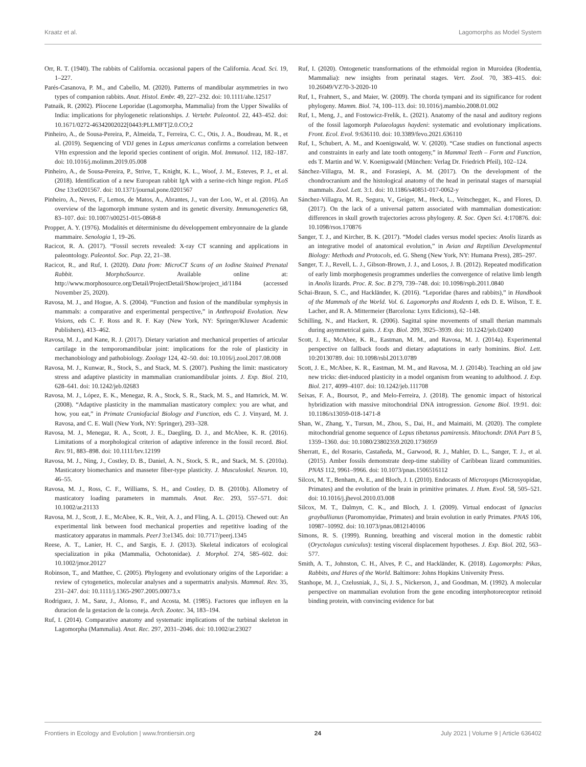Kraatz et al. Lagomorphs as Model System
Orr, R. T. (1940). The rabbits of California. occasional papers of the California. Acad. Sci. 19, 1–227.
Parés-Casanova, P. M., and Cabello, M. (2020). Patterns of mandibular asymmetries in two types of companion rabbits. Anat. Histol. Embr. 49, 227–232. doi: 10.1111/ahe.12517
Patnaik, R. (2002). Pliocene Leporidae (Lagomorpha, Mammalia) from the Upper Siwaliks of India: implications for phylogenetic relationships. J. Vertebr. Paleontol. 22, 443–452. doi: 10.1671/0272-46342002022[0443:PLLMFT]2.0.CO;2
Pinheiro, A., de Sousa-Pereira, P., Almeida, T., Ferreira, C. C., Otis, J. A., Boudreau, M. R., et al. (2019). Sequencing of VDJ genes in Lepus americanus confirms a correlation between VHn expression and the leporid species continent of origin. Mol. Immunol. 112, 182–187. doi: 10.1016/j.molimm.2019.05.008
Pinheiro, A., de Sousa-Pereira, P., Strive, T., Knight, K. L., Woof, J. M., Esteves, P. J., et al. (2018). Identification of a new European rabbit IgA with a serine-rich hinge region. PLoS One 13:e0201567. doi: 10.1371/journal.pone.0201567
Pinheiro, A., Neves, F., Lemos, de Matos, A., Abrantes, J., van der Loo, W., et al. (2016). An overview of the lagomorph immune system and its genetic diversity. Immunogenetics 68, 83–107. doi: 10.1007/s00251-015-0868-8
Propper, A. Y. (1976). Modalités et déterminisme du développement embryonnaire de la glande mammaire. Senologia 1, 19–26.
Racicot, R. A. (2017). “Fossil secrets revealed: X-ray CT scanning and applications in paleontology. Paleontol. Soc. Pap. 22, 21–38.
Racicot, R., and Ruf, I. (2020). Data from: MicroCT Scans of an Iodine Stained Prenatal Rabbit. MorphoSource. Available online at: http://www.morphosource.org/Detail/ProjectDetail/Show/project_id/1184 (accessed November 25, 2020).
Ravosa, M. J., and Hogue, A. S. (2004). “Function and fusion of the mandibular symphysis in mammals: a comparative and experimental perspective,” in Anthropoid Evolution. New Visions, eds C. F. Ross and R. F. Kay (New York, NY: Springer/Kluwer Academic Publishers), 413–462.
Ravosa, M. J., and Kane, R. J. (2017). Dietary variation and mechanical properties of articular cartilage in the temporomandibular joint: implications for the role of plasticity in mechanobiology and pathobiology. Zoology 124, 42–50. doi: 10.1016/j.zool.2017.08.008
Ravosa, M. J., Kunwar, R., Stock, S., and Stack, M. S. (2007). Pushing the limit: masticatory stress and adaptive plasticity in mammalian craniomandibular joints. J. Exp. Biol. 210, 628–641. doi: 10.1242/jeb.02683
Ravosa, M. J., López, E. K., Menegaz, R. A., Stock, S. R., Stack, M. S., and Hamrick, M. W. (2008). “Adaptive plasticity in the mammalian masticatory complex: you are what, and how, you eat,” in Primate Craniofacial Biology and Function, eds C. J. Vinyard, M. J. Ravosa, and C. E. Wall (New York, NY: Springer), 293–328.
Ravosa, M. J., Menegaz, R. A., Scott, J. E., Daegling, D. J., and McAbee, K. R. (2016). Limitations of a morphological criterion of adaptive inference in the fossil record. Biol. Rev. 91, 883–898. doi: 10.1111/brv.12199
Ravosa, M. J., Ning, J., Costley, D. B., Daniel, A. N., Stock, S. R., and Stack, M. S. (2010a). Masticatory biomechanics and masseter fiber-type plasticity. J. Musculoskel. Neuron. 10, 46–55.
Ravosa, M. J., Ross, C. F., Williams, S. H., and Costley, D. B. (2010b). Allometry of masticatory loading parameters in mammals. Anat. Rec. 293, 557–571. doi: 10.1002/ar.21133
Ravosa, M. J., Scott, J. E., McAbee, K. R., Veit, A. J., and Fling, A. L. (2015). Chewed out: An experimental link between food mechanical properties and repetitive loading of the masticatory apparatus in mammals. PeerJ 3:e1345. doi: 10.7717/peerj.1345
Reese, A. T., Lanier, H. C., and Sargis, E. J. (2013). Skeletal indicators of ecological specialization in pika (Mammalia, Ochotonidae). J. Morphol. 274, 585–602. doi: 10.1002/jmor.20127
Robinson, T., and Matthee, C. (2005). Phylogeny and evolutionary origins of the Leporidae: a review of cytogenetics, molecular analyses and a supermatrix analysis. Mammal. Rev. 35, 231–247. doi: 10.1111/j.1365-2907.2005.00073.x
Rodriguez, J. M., Sanz, J., Alonso, F., and Acosta, M. (1985). Factores que influyen en la duracion de la gestacion de la coneja. Arch. Zootec. 34, 183–194.
Ruf, I. (2014). Comparative anatomy and systematic implications of the turbinal skeleton in Lagomorpha (Mammalia). Anat. Rec. 297, 2031–2046. doi: 10.1002/ar.23027
Ruf, I. (2020). Ontogenetic transformations of the ethmoidal region in Muroidea (Rodentia, Mammalia): new insights from perinatal stages. Vert. Zool. 70, 383–415. doi: 10.26049/VZ70-3-2020-10
Ruf, I., Frahnert, S., and Maier, W. (2009). The chorda tympani and its significance for rodent phylogeny. Mamm. Biol. 74, 100–113. doi: 10.1016/j.mambio.2008.01.002
Ruf, I., Meng, J., and Fostowicz-Frelik, Ł. (2021). Anatomy of the nasal and auditory regions of the fossil lagomorph Palaeolagus haydeni: systematic and evolutionary implications. Front. Ecol. Evol. 9:636110. doi: 10.3389/fevo.2021.636110
Ruf, I., Schubert, A. M., and Koenigswald, W. V. (2020). “Case studies on functional aspects and constraints in early and late tooth ontogeny,” in Mammal Teeth – Form and Function, eds T. Martin and W. V. Koenigswald (München: Verlag Dr. Friedrich Pfeil), 102–124.
Sánchez-Villagra, M. R., and Forasiepi, A. M. (2017). On the development of the chondrocranium and the histological anatomy of the head in perinatal stages of marsupial mammals. Zool. Lett. 3:1. doi: 10.1186/s40851-017-0062-y
Sánchez-Villagra, M. R., Segura, V., Geiger, M., Heck, L., Veitschegger, K., and Flores, D. (2017). On the lack of a universal pattern associated with mammalian domestication: differences in skull growth trajectories across phylogeny. R. Soc. Open Sci. 4:170876. doi: 10.1098/rsos.170876
Sanger, T. J., and Kircher, B. K. (2017). “Model clades versus model species: Anolis lizards as an integrative model of anatomical evolution,” in Avian and Reptilian Developmental Biology: Methods and Protocols, ed. G. Sheng (New York, NY: Humana Press), 285–297.
Sanger, T. J., Revell, L. J., Gibson-Brown, J. J., and Losos, J. B. (2012). Repeated modification of early limb morphogenesis programmes underlies the convergence of relative limb length in Anolis lizards. Proc. R. Soc. B 279, 739–748. doi: 10.1098/rspb.2011.0840
Schai-Braun, S. C., and Hackländer, K. (2016). “Leporidae (hares and rabbits),” in Handbook of the Mammals of the World. Vol. 6. Lagomorphs and Rodents I, eds D. E. Wilson, T. E. Lacher, and R. A. Mittermeier (Barcelona: Lynx Edicions), 62–148.
Schilling, N., and Hackert, R. (2006). Sagittal spine movements of small therian mammals during asymmetrical gaits. J. Exp. Biol. 209, 3925–3939. doi: 10.1242/jeb.02400
Scott, J. E., McAbee, K. R., Eastman, M. M., and Ravosa, M. J. (2014a). Experimental perspective on fallback foods and dietary adaptations in early hominins. Biol. Lett. 10:20130789. doi: 10.1098/rsbl.2013.0789
Scott, J. E., McAbee, K. R., Eastman, M. M., and Ravosa, M. J. (2014b). Teaching an old jaw new tricks: diet-induced plasticity in a model organism from weaning to adulthood. J. Exp. Biol. 217, 4099–4107. doi: 10.1242/jeb.111708
Seixas, F. A., Boursot, P., and Melo-Ferreira, J. (2018). The genomic impact of historical hybridization with massive mitochondrial DNA introgression. Genome Biol. 19:91. doi: 10.1186/s13059-018-1471-8
Shan, W., Zhang, Y., Tursun, M., Zhou, S., Dai, H., and Maimaiti, M. (2020). The complete mitochondrial genome sequence of Lepus tibetanus pamirensis. Mitochondr. DNA Part B 5, 1359–1360. doi: 10.1080/23802359.2020.1736959
Sherratt, E., del Rosario, Castañeda, M., Garwood, R. J., Mahler, D. L., Sanger, T. J., et al. (2015). Amber fossils demonstrate deep-time stability of Caribbean lizard communities. PNAS 112, 9961–9966. doi: 10.1073/pnas.1506516112
Silcox, M. T., Benham, A. E., and Bloch, J. I. (2010). Endocasts of Microsyops (Microsyopidae, Primates) and the evolution of the brain in primitive primates. J. Hum. Evol. 58, 505–521. doi: 10.1016/j.jhevol.2010.03.008
Silcox, M. T., Dalmyn, C. K., and Bloch, J. I. (2009). Virtual endocast of Ignacius graybullianus (Paromomyidae, Primates) and brain evolution in early Primates. PNAS 106, 10987–10992. doi: 10.1073/pnas.0812140106
Simons, R. S. (1999). Running, breathing and visceral motion in the domestic rabbit (Oryctolagus cuniculus): testing visceral displacement hypotheses. J. Exp. Biol. 202, 563–577.
Smith, A. T., Johnston, C. H., Alves, P. C., and Hackländer, K. (2018). Lagomorphs: Pikas, Rabbits, and Hares of the World. Baltimore: Johns Hopkins University Press.
Stanhope, M. J., Czelusniak, J., Si, J. S., Nickerson, J., and Goodman, M. (1992). A molecular perspective on mammalian evolution from the gene encoding interphotoreceptor retinoid binding protein, with convincing evidence for bat
Frontiers in Ecology and Evolution | www.frontiersin.org 24 July 2021 | Volume 9 | Article 636402